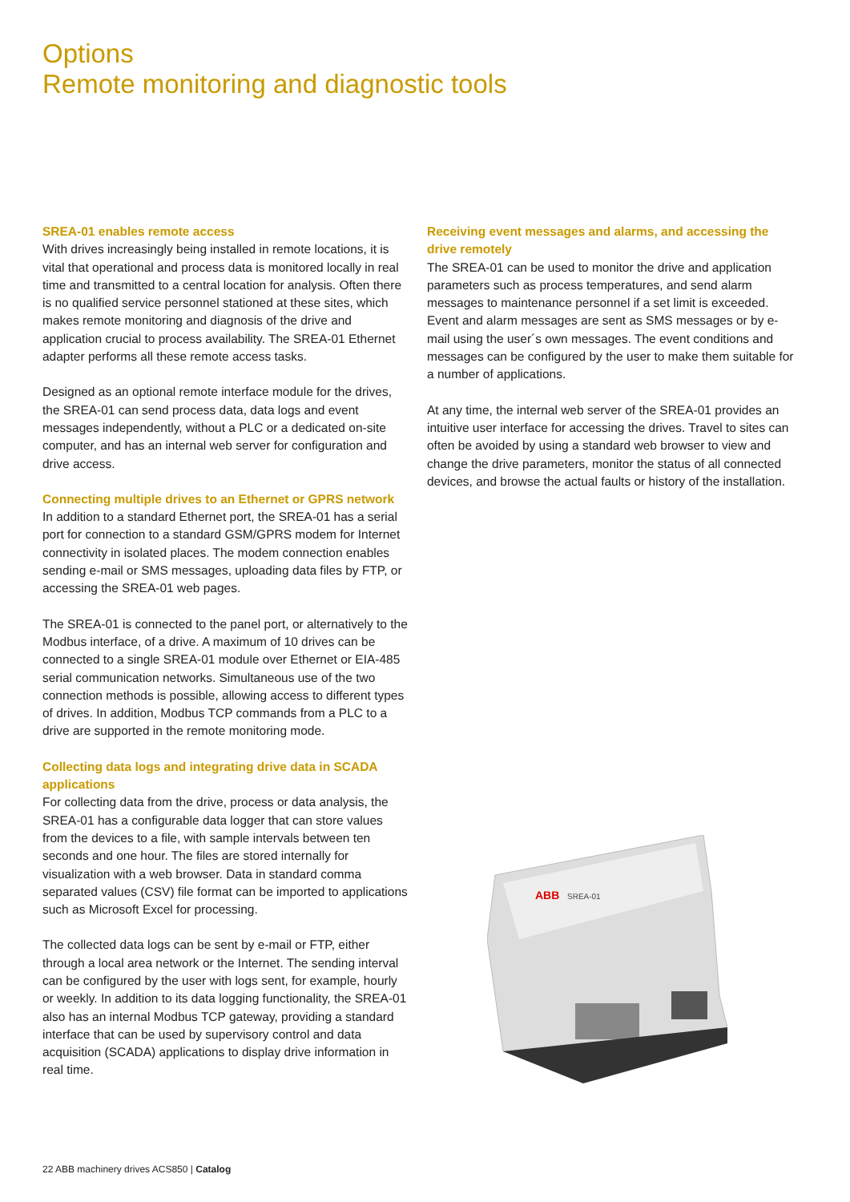Options
Remote monitoring and diagnostic tools
SREA-01 enables remote access
With drives increasingly being installed in remote locations, it is vital that operational and process data is monitored locally in real time and transmitted to a central location for analysis. Often there is no qualified service personnel stationed at these sites, which makes remote monitoring and diagnosis of the drive and application crucial to process availability. The SREA-01 Ethernet adapter performs all these remote access tasks.
Designed as an optional remote interface module for the drives, the SREA-01 can send process data, data logs and event messages independently, without a PLC or a dedicated on-site computer, and has an internal web server for configuration and drive access.
Connecting multiple drives to an Ethernet or GPRS network
In addition to a standard Ethernet port, the SREA-01 has a serial port for connection to a standard GSM/GPRS modem for Internet connectivity in isolated places. The modem connection enables sending e-mail or SMS messages, uploading data files by FTP, or accessing the SREA-01 web pages.
The SREA-01 is connected to the panel port, or alternatively to the Modbus interface, of a drive. A maximum of 10 drives can be connected to a single SREA-01 module over Ethernet or EIA-485 serial communication networks. Simultaneous use of the two connection methods is possible, allowing access to different types of drives. In addition, Modbus TCP commands from a PLC to a drive are supported in the remote monitoring mode.
Collecting data logs and integrating drive data in SCADA applications
For collecting data from the drive, process or data analysis, the SREA-01 has a configurable data logger that can store values from the devices to a file, with sample intervals between ten seconds and one hour. The files are stored internally for visualization with a web browser. Data in standard comma separated values (CSV) file format can be imported to applications such as Microsoft Excel for processing.
The collected data logs can be sent by e-mail or FTP, either through a local area network or the Internet. The sending interval can be configured by the user with logs sent, for example, hourly or weekly. In addition to its data logging functionality, the SREA-01 also has an internal Modbus TCP gateway, providing a standard interface that can be used by supervisory control and data acquisition (SCADA) applications to display drive information in real time.
Receiving event messages and alarms, and accessing the drive remotely
The SREA-01 can be used to monitor the drive and application parameters such as process temperatures, and send alarm messages to maintenance personnel if a set limit is exceeded. Event and alarm messages are sent as SMS messages or by e-mail using the user´s own messages. The event conditions and messages can be configured by the user to make them suitable for a number of applications.
At any time, the internal web server of the SREA-01 provides an intuitive user interface for accessing the drives. Travel to sites can often be avoided by using a standard web browser to view and change the drive parameters, monitor the status of all connected devices, and browse the actual faults or history of the installation.
ABB
SREA-01
22 ABB machinery drives ACS850 | Catalog